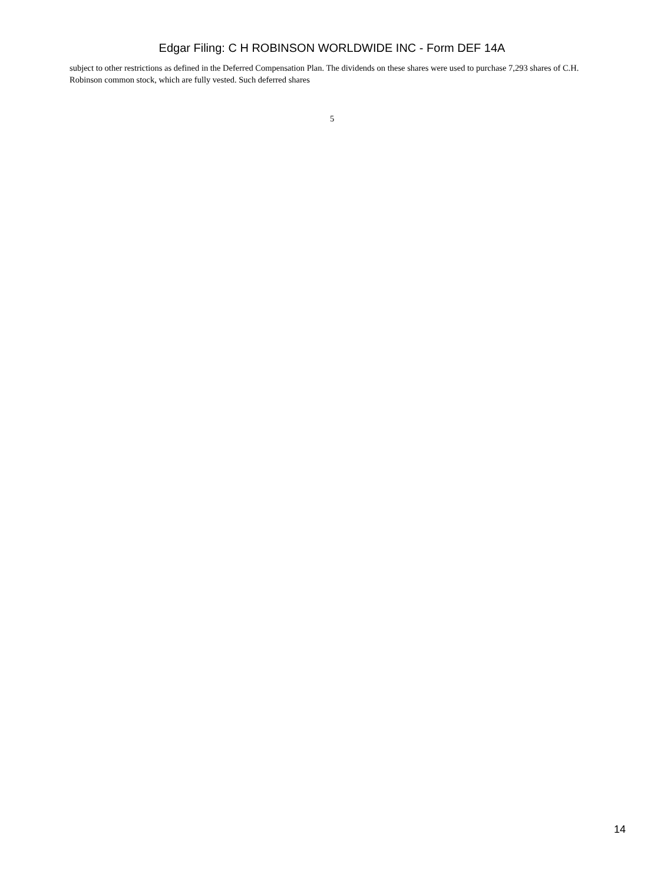Edgar Filing: C H ROBINSON WORLDWIDE INC - Form DEF 14A
subject to other restrictions as defined in the Deferred Compensation Plan. The dividends on these shares were used to purchase 7,293 shares of C.H. Robinson common stock, which are fully vested. Such deferred shares
5
14